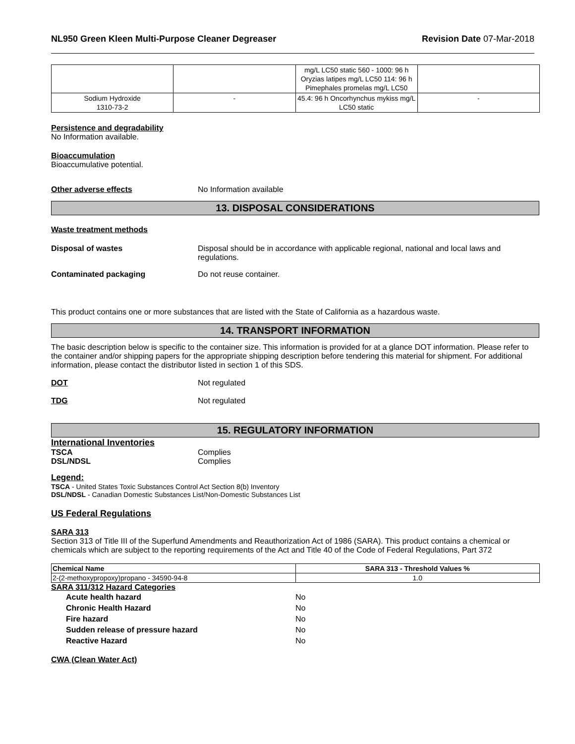NL950 Green Kleen Multi-Purpose Cleaner Degreaser Revision Date 07-Mar-2018
| | | mg/L LC50 static 560 - 1000: 96 h Oryzias latipes mg/L LC50 114: 96 h Pimephales promelas mg/L LC50 | |
| Sodium Hydroxide 1310-73-2 | - | 45.4: 96 h Oncorhynchus mykiss mg/L LC50 static | - |
Persistence and degradability
No Information available.
Bioaccumulation
Bioaccumulative potential.
Other adverse effects No Information available
13. DISPOSAL CONSIDERATIONS
Waste treatment methods
Disposal of wastes Disposal should be in accordance with applicable regional, national and local laws and regulations.
Contaminated packaging Do not reuse container.
This product contains one or more substances that are listed with the State of California as a hazardous waste.
14. TRANSPORT INFORMATION
The basic description below is specific to the container size. This information is provided for at a glance DOT information. Please refer to the container and/or shipping papers for the appropriate shipping description before tendering this material for shipment. For additional information, please contact the distributor listed in section 1 of this SDS.
DOT Not regulated
TDG Not regulated
15. REGULATORY INFORMATION
International Inventories
TSCA Complies
DSL/NDSL Complies
Legend:
TSCA - United States Toxic Substances Control Act Section 8(b) Inventory
DSL/NDSL - Canadian Domestic Substances List/Non-Domestic Substances List
US Federal Regulations
SARA 313
Section 313 of Title III of the Superfund Amendments and Reauthorization Act of 1986 (SARA). This product contains a chemical or chemicals which are subject to the reporting requirements of the Act and Title 40 of the Code of Federal Regulations, Part 372
| Chemical Name | SARA 313 - Threshold Values % |
| --- | --- |
| 2-(2-methoxypropoxy)propano - 34590-94-8 | 1.0 |
SARA 311/312 Hazard Categories
| Acute health hazard | No |
| Chronic Health Hazard | No |
| Fire hazard | No |
| Sudden release of pressure hazard | No |
| Reactive Hazard | No |
CWA (Clean Water Act)